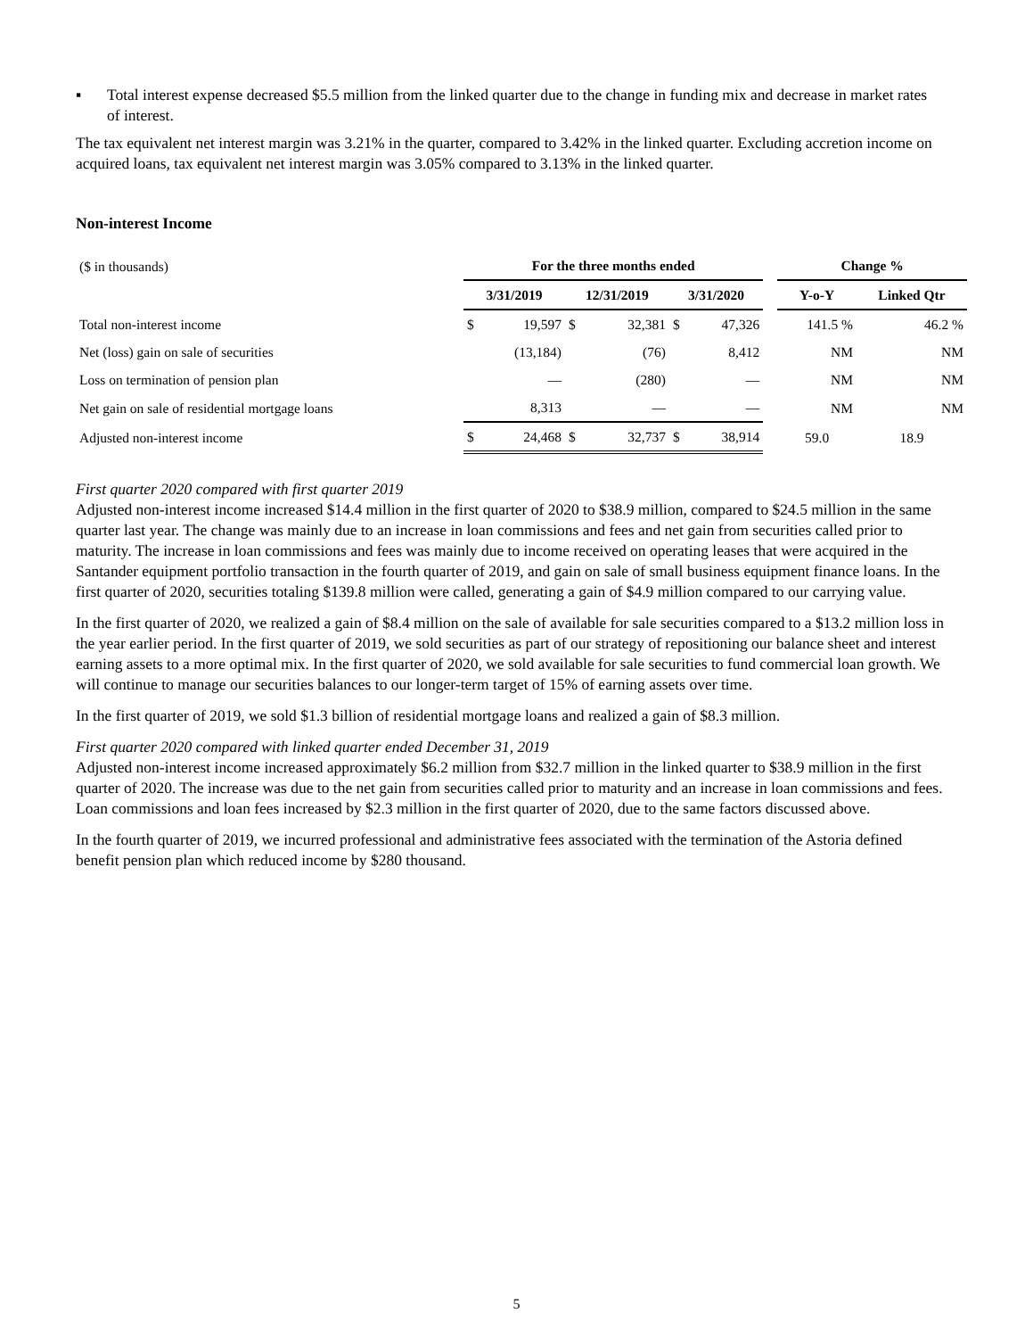▪ Total interest expense decreased $5.5 million from the linked quarter due to the change in funding mix and decrease in market rates of interest.
The tax equivalent net interest margin was 3.21% in the quarter, compared to 3.42% in the linked quarter. Excluding accretion income on acquired loans, tax equivalent net interest margin was 3.05% compared to 3.13% in the linked quarter.
Non-interest Income
| ($ in thousands) | For the three months ended | | | | | | | Change % | |
| | 3/31/2019 | | 12/31/2019 | | 3/31/2020 | | | Y-o-Y | Linked Qtr |
| Total non-interest income | $ | 19,597 | $ | 32,381 | $ | 47,326 | | 141.5 % | 46.2 % |
| Net (loss) gain on sale of securities | | (13,184) | | (76) | | 8,412 | | NM | NM |
| Loss on termination of pension plan | | — | | (280) | | — | | NM | NM |
| Net gain on sale of residential mortgage loans | | 8,313 | | — | | — | | NM | NM |
| Adjusted non-interest income | $ | 24,468 | $ | 32,737 | $ | 38,914 | | 59.0 | 18.9 |
First quarter 2020 compared with first quarter 2019
Adjusted non-interest income increased $14.4 million in the first quarter of 2020 to $38.9 million, compared to $24.5 million in the same quarter last year. The change was mainly due to an increase in loan commissions and fees and net gain from securities called prior to maturity. The increase in loan commissions and fees was mainly due to income received on operating leases that were acquired in the Santander equipment portfolio transaction in the fourth quarter of 2019, and gain on sale of small business equipment finance loans. In the first quarter of 2020, securities totaling $139.8 million were called, generating a gain of $4.9 million compared to our carrying value.
In the first quarter of 2020, we realized a gain of $8.4 million on the sale of available for sale securities compared to a $13.2 million loss in the year earlier period. In the first quarter of 2019, we sold securities as part of our strategy of repositioning our balance sheet and interest earning assets to a more optimal mix. In the first quarter of 2020, we sold available for sale securities to fund commercial loan growth. We will continue to manage our securities balances to our longer-term target of 15% of earning assets over time.
In the first quarter of 2019, we sold $1.3 billion of residential mortgage loans and realized a gain of $8.3 million.
First quarter 2020 compared with linked quarter ended December 31, 2019
Adjusted non-interest income increased approximately $6.2 million from $32.7 million in the linked quarter to $38.9 million in the first quarter of 2020. The increase was due to the net gain from securities called prior to maturity and an increase in loan commissions and fees. Loan commissions and loan fees increased by $2.3 million in the first quarter of 2020, due to the same factors discussed above.
In the fourth quarter of 2019, we incurred professional and administrative fees associated with the termination of the Astoria defined benefit pension plan which reduced income by $280 thousand.
5